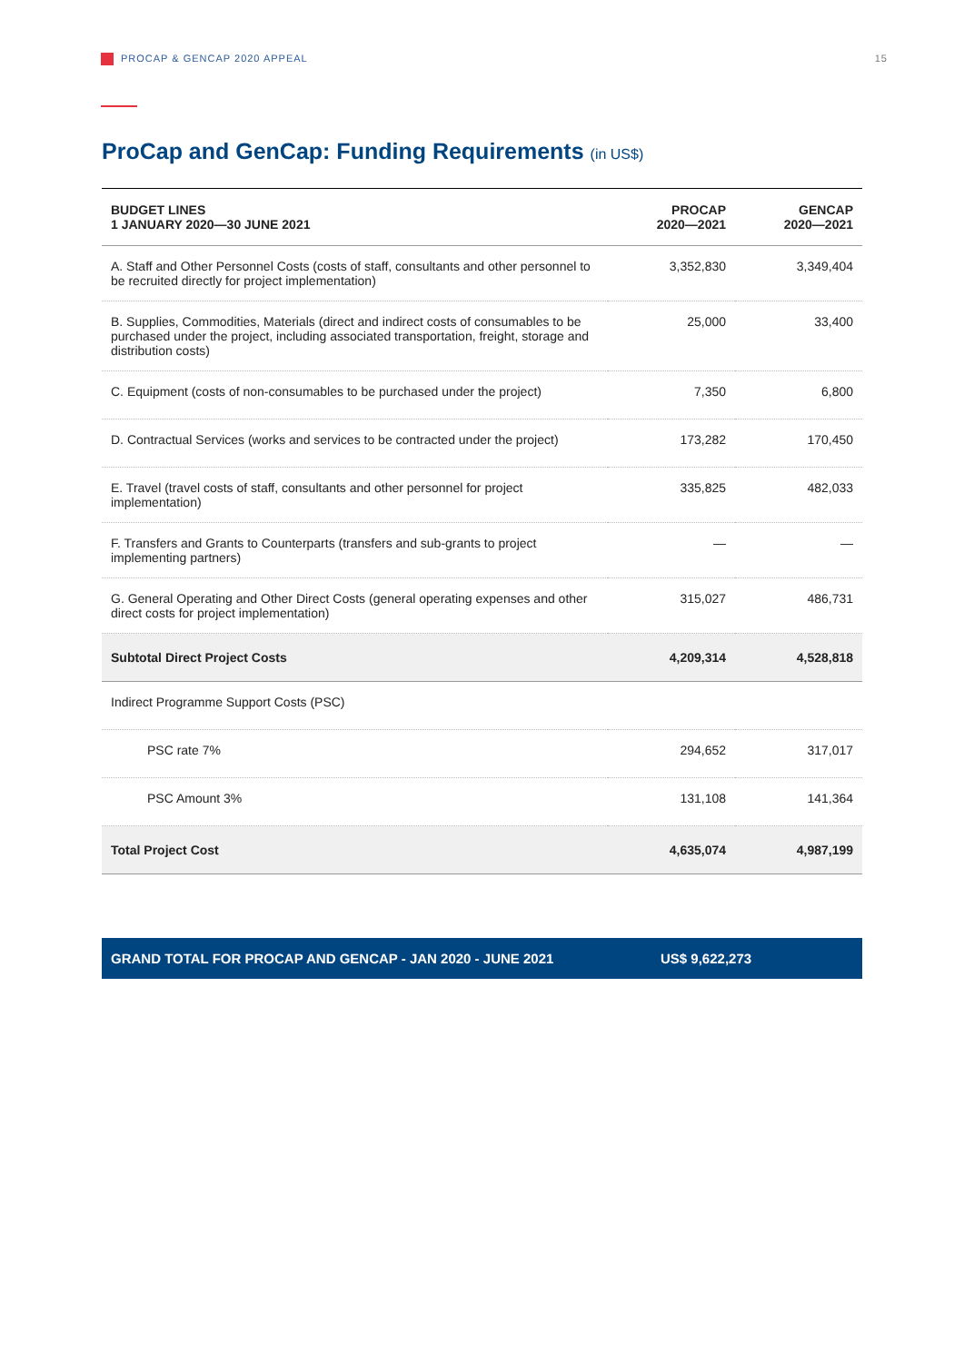PROCAP & GENCAP 2020 APPEAL 15
ProCap and GenCap: Funding Requirements (in US$)
| BUDGET LINES 1 JANUARY 2020—30 JUNE 2021 | PROCAP 2020—2021 | GENCAP 2020—2021 |
| --- | --- | --- |
| A. Staff and Other Personnel Costs (costs of staff, consultants and other personnel to be recruited directly for project implementation) | 3,352,830 | 3,349,404 |
| B. Supplies, Commodities, Materials (direct and indirect costs of consumables to be purchased under the project, including associated transportation, freight, storage and distribution costs) | 25,000 | 33,400 |
| C. Equipment (costs of non-consumables to be purchased under the project) | 7,350 | 6,800 |
| D. Contractual Services (works and services to be contracted under the project) | 173,282 | 170,450 |
| E. Travel (travel costs of staff, consultants and other personnel for project implementation) | 335,825 | 482,033 |
| F. Transfers and Grants to Counterparts (transfers and sub-grants to project implementing partners) | — | — |
| G. General Operating and Other Direct Costs (general operating expenses and other direct costs for project implementation) | 315,027 | 486,731 |
| Subtotal Direct Project Costs | 4,209,314 | 4,528,818 |
| Indirect Programme Support Costs (PSC) | | |
| PSC rate 7% | 294,652 | 317,017 |
| PSC Amount 3% | 131,108 | 141,364 |
| Total Project Cost | 4,635,074 | 4,987,199 |
GRAND TOTAL FOR PROCAP AND GENCAP - JAN 2020 - JUNE 2021
US$ 9,622,273